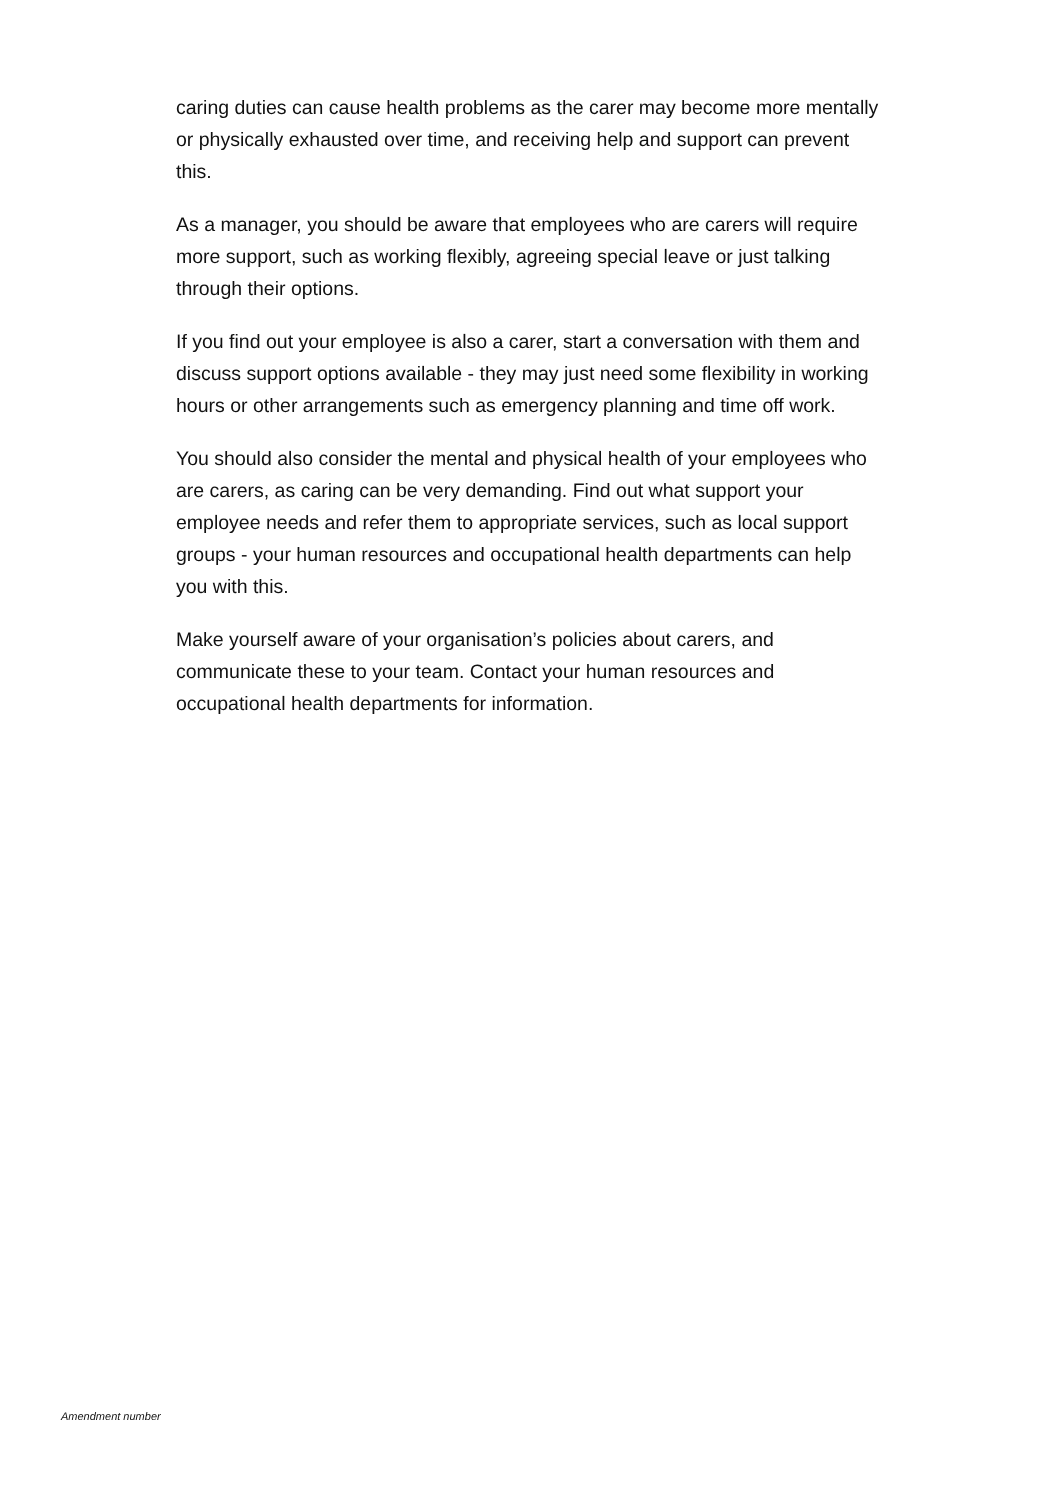caring duties can cause health problems as the carer may become more mentally or physically exhausted over time, and receiving help and support can prevent this.
As a manager, you should be aware that employees who are carers will require more support, such as working flexibly, agreeing special leave or just talking through their options.
If you find out your employee is also a carer, start a conversation with them and discuss support options available - they may just need some flexibility in working hours or other arrangements such as emergency planning and time off work.
You should also consider the mental and physical health of your employees who are carers, as caring can be very demanding. Find out what support your employee needs and refer them to appropriate services, such as local support groups - your human resources and occupational health departments can help you with this.
Make yourself aware of your organisation’s policies about carers, and communicate these to your team. Contact your human resources and occupational health departments for information.
Amendment number